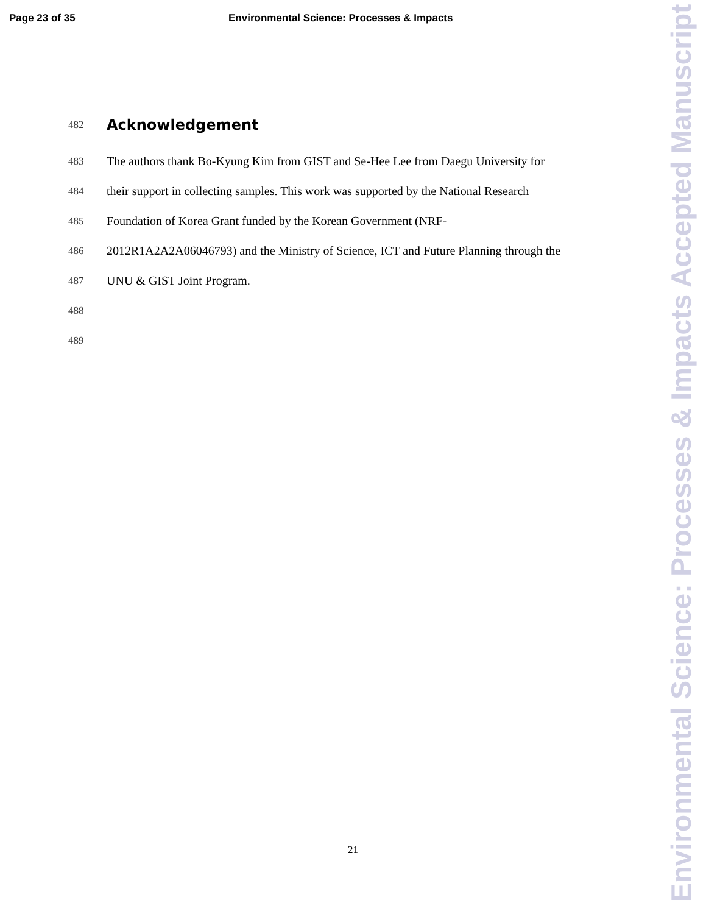Page 23 of 35 Environmental Science: Processes & Impacts
Environmental Science: Processes & Impacts Accepted Manuscript
482
Acknowledgement
483 The authors thank Bo-Kyung Kim from GIST and Se-Hee Lee from Daegu University for
484 their support in collecting samples. This work was supported by the National Research
485 Foundation of Korea Grant funded by the Korean Government (NRF-
486 2012R1A2A2A06046793) and the Ministry of Science, ICT and Future Planning through the
487 UNU & GIST Joint Program.
488
489
21